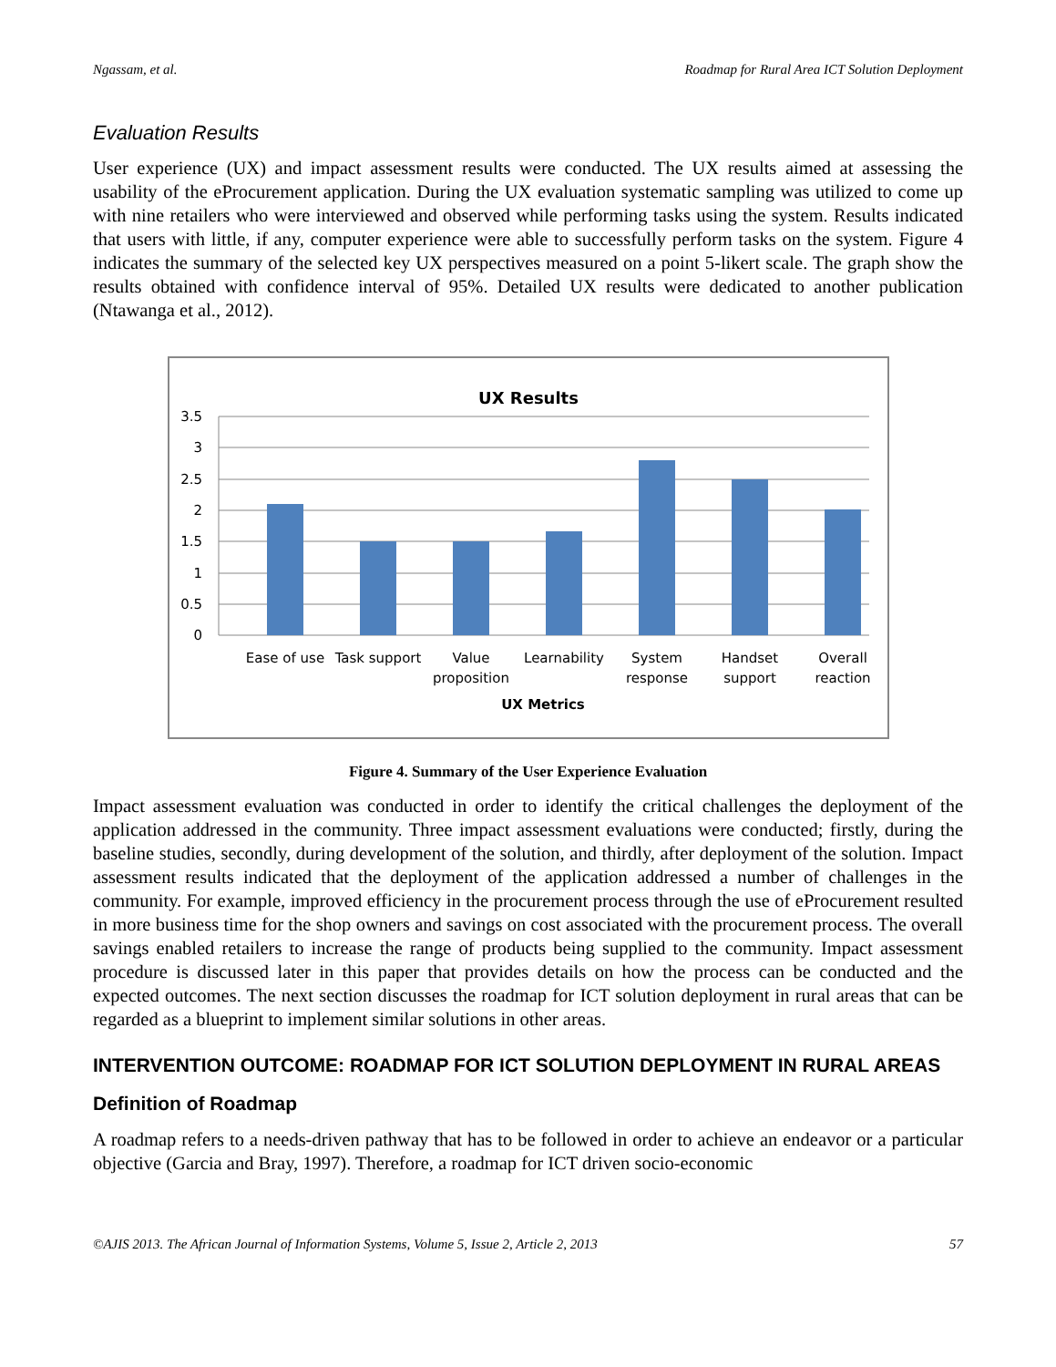Ngassam, et al. Roadmap for Rural Area ICT Solution Deployment
Evaluation Results
User experience (UX) and impact assessment results were conducted. The UX results aimed at assessing the usability of the eProcurement application. During the UX evaluation systematic sampling was utilized to come up with nine retailers who were interviewed and observed while performing tasks using the system. Results indicated that users with little, if any, computer experience were able to successfully perform tasks on the system. Figure 4 indicates the summary of the selected key UX perspectives measured on a point 5-likert scale. The graph show the results obtained with confidence interval of 95%. Detailed UX results were dedicated to another publication (Ntawanga et al., 2012).
UX Results
3.5
3
2.5
2
1.5
1
0.5
0
Ease of use
Task support
Value
proposition
Learnability
System
response
Handset
support
Overall
reaction
UX Metrics
Figure 4. Summary of the User Experience Evaluation
Impact assessment evaluation was conducted in order to identify the critical challenges the deployment of the application addressed in the community. Three impact assessment evaluations were conducted; firstly, during the baseline studies, secondly, during development of the solution, and thirdly, after deployment of the solution. Impact assessment results indicated that the deployment of the application addressed a number of challenges in the community. For example, improved efficiency in the procurement process through the use of eProcurement resulted in more business time for the shop owners and savings on cost associated with the procurement process. The overall savings enabled retailers to increase the range of products being supplied to the community. Impact assessment procedure is discussed later in this paper that provides details on how the process can be conducted and the expected outcomes. The next section discusses the roadmap for ICT solution deployment in rural areas that can be regarded as a blueprint to implement similar solutions in other areas.
INTERVENTION OUTCOME: ROADMAP FOR ICT SOLUTION DEPLOYMENT IN RURAL AREAS
Definition of Roadmap
A roadmap refers to a needs-driven pathway that has to be followed in order to achieve an endeavor or a particular objective (Garcia and Bray, 1997). Therefore, a roadmap for ICT driven socio-economic
©AJIS 2013. The African Journal of Information Systems, Volume 5, Issue 2, Article 2, 2013 57